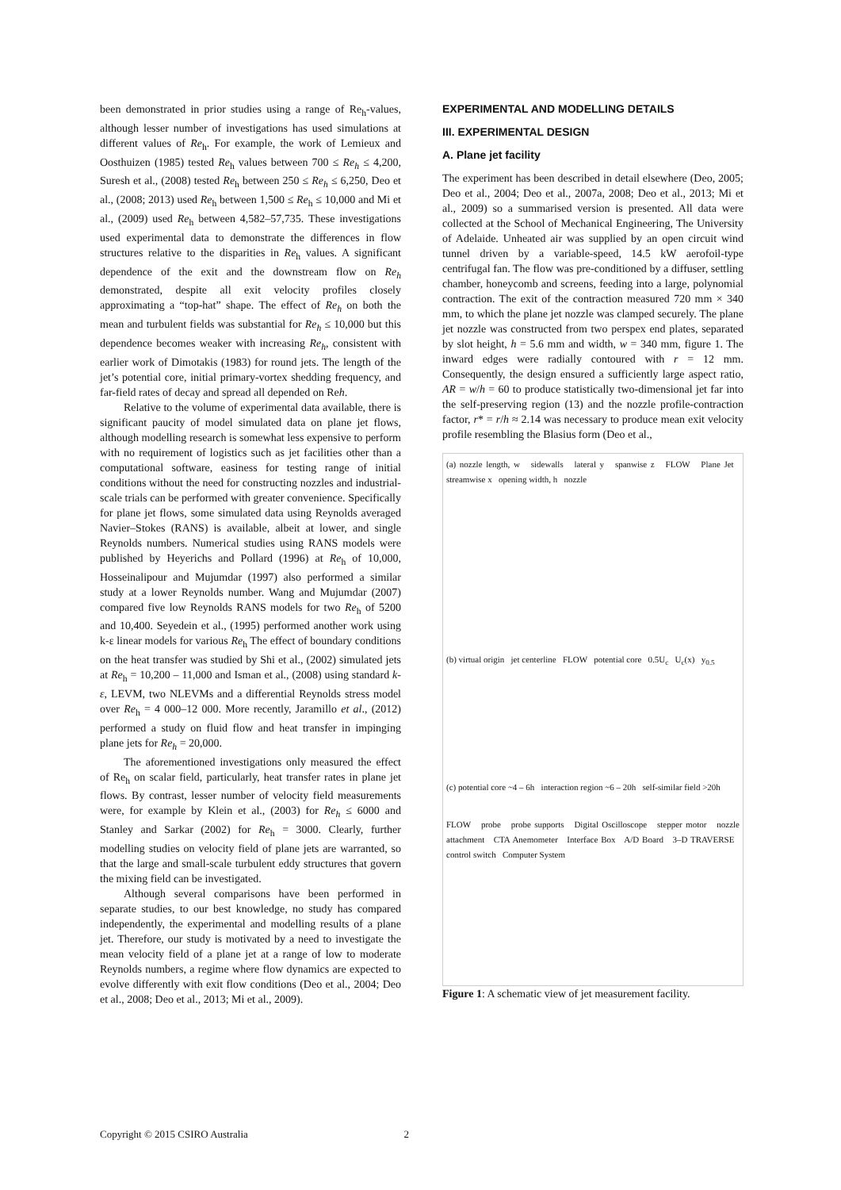been demonstrated in prior studies using a range of Re<sub>h</sub>-values, although lesser number of investigations has used simulations at different values of Re<sub>h</sub>. For example, the work of Lemieux and Oosthuizen (1985) tested Re<sub>h</sub> values between 700 ≤ Re<sub>h</sub> ≤ 4,200, Suresh et al., (2008) tested Re<sub>h</sub> between 250 ≤ Re<sub>h</sub> ≤ 6,250, Deo et al., (2008; 2013) used Re<sub>h</sub> between 1,500 ≤ Re<sub>h</sub> ≤ 10,000 and Mi et al., (2009) used Re<sub>h</sub> between 4,582–57,735. These investigations used experimental data to demonstrate the differences in flow structures relative to the disparities in Re<sub>h</sub> values. A significant dependence of the exit and the downstream flow on Re<sub>h</sub> demonstrated, despite all exit velocity profiles closely approximating a “top-hat” shape. The effect of Re<sub>h</sub> on both the mean and turbulent fields was substantial for Re<sub>h</sub> ≤ 10,000 but this dependence becomes weaker with increasing Re<sub>h</sub>, consistent with earlier work of Dimotakis (1983) for round jets. The length of the jet’s potential core, initial primary-vortex shedding frequency, and far-field rates of decay and spread all depended on Reh.
Relative to the volume of experimental data available, there is significant paucity of model simulated data on plane jet flows, although modelling research is somewhat less expensive to perform with no requirement of logistics such as jet facilities other than a computational software, easiness for testing range of initial conditions without the need for constructing nozzles and industrial-scale trials can be performed with greater convenience. Specifically for plane jet flows, some simulated data using Reynolds averaged Navier–Stokes (RANS) is available, albeit at lower, and single Reynolds numbers. Numerical studies using RANS models were published by Heyerichs and Pollard (1996) at Re<sub>h</sub> of 10,000, Hosseinalipour and Mujumdar (1997) also performed a similar study at a lower Reynolds number. Wang and Mujumdar (2007) compared five low Reynolds RANS models for two Re<sub>h</sub> of 5200 and 10,400. Seyedein et al., (1995) performed another work using k-ε linear models for various Re<sub>h</sub> The effect of boundary conditions on the heat transfer was studied by Shi et al., (2002) simulated jets at Re<sub>h</sub> = 10,200 – 11,000 and Isman et al., (2008) using standard k-ε, LEVM, two NLEVMs and a differential Reynolds stress model over Re<sub>h</sub> = 4 000–12 000. More recently, Jaramillo et al., (2012) performed a study on fluid flow and heat transfer in impinging plane jets for Re<sub>h</sub> = 20,000.
The aforementioned investigations only measured the effect of Re<sub>h</sub> on scalar field, particularly, heat transfer rates in plane jet flows. By contrast, lesser number of velocity field measurements were, for example by Klein et al., (2003) for Re<sub>h</sub> ≤ 6000 and Stanley and Sarkar (2002) for Re<sub>h</sub> = 3000. Clearly, further modelling studies on velocity field of plane jets are warranted, so that the large and small-scale turbulent eddy structures that govern the mixing field can be investigated.
Although several comparisons have been performed in separate studies, to our best knowledge, no study has compared independently, the experimental and modelling results of a plane jet. Therefore, our study is motivated by a need to investigate the mean velocity field of a plane jet at a range of low to moderate Reynolds numbers, a regime where flow dynamics are expected to evolve differently with exit flow conditions (Deo et al., 2004; Deo et al., 2008; Deo et al., 2013; Mi et al., 2009).
EXPERIMENTAL AND MODELLING DETAILS
III. EXPERIMENTAL DESIGN
A. Plane jet facility
The experiment has been described in detail elsewhere (Deo, 2005; Deo et al., 2004; Deo et al., 2007a, 2008; Deo et al., 2013; Mi et al., 2009) so a summarised version is presented. All data were collected at the School of Mechanical Engineering, The University of Adelaide. Unheated air was supplied by an open circuit wind tunnel driven by a variable-speed, 14.5 kW aerofoil-type centrifugal fan. The flow was pre-conditioned by a diffuser, settling chamber, honeycomb and screens, feeding into a large, polynomial contraction. The exit of the contraction measured 720 mm × 340 mm, to which the plane jet nozzle was clamped securely. The plane jet nozzle was constructed from two perspex end plates, separated by slot height, h = 5.6 mm and width, w = 340 mm, figure 1. The inward edges were radially contoured with r = 12 mm. Consequently, the design ensured a sufficiently large aspect ratio, AR = w/h = 60 to produce statistically two-dimensional jet far into the self-preserving region (13) and the nozzle profile-contraction factor, r* = r/h ≈ 2.14 was necessary to produce mean exit velocity profile resembling the Blasius form (Deo et al.,
(a) nozzle length, w sidewalls lateral y spanwise z FLOW Plane Jet streamwise x opening width, h nozzle
(b) virtual origin jet centerline FLOW potential core 0.5U<sub>c</sub> U<sub>c</sub>(x) y<sub>0.5</sub>
(c) potential core ~4 – 6h interaction region ~6 – 20h self-similar field >20h
FLOW probe probe supports Digital Oscilloscope stepper motor nozzle attachment CTA Anemometer Interface Box A/D Board 3–D TRAVERSE control switch Computer System
Figure 1: A schematic view of jet measurement facility.
Copyright © 2015 CSIRO Australia 2